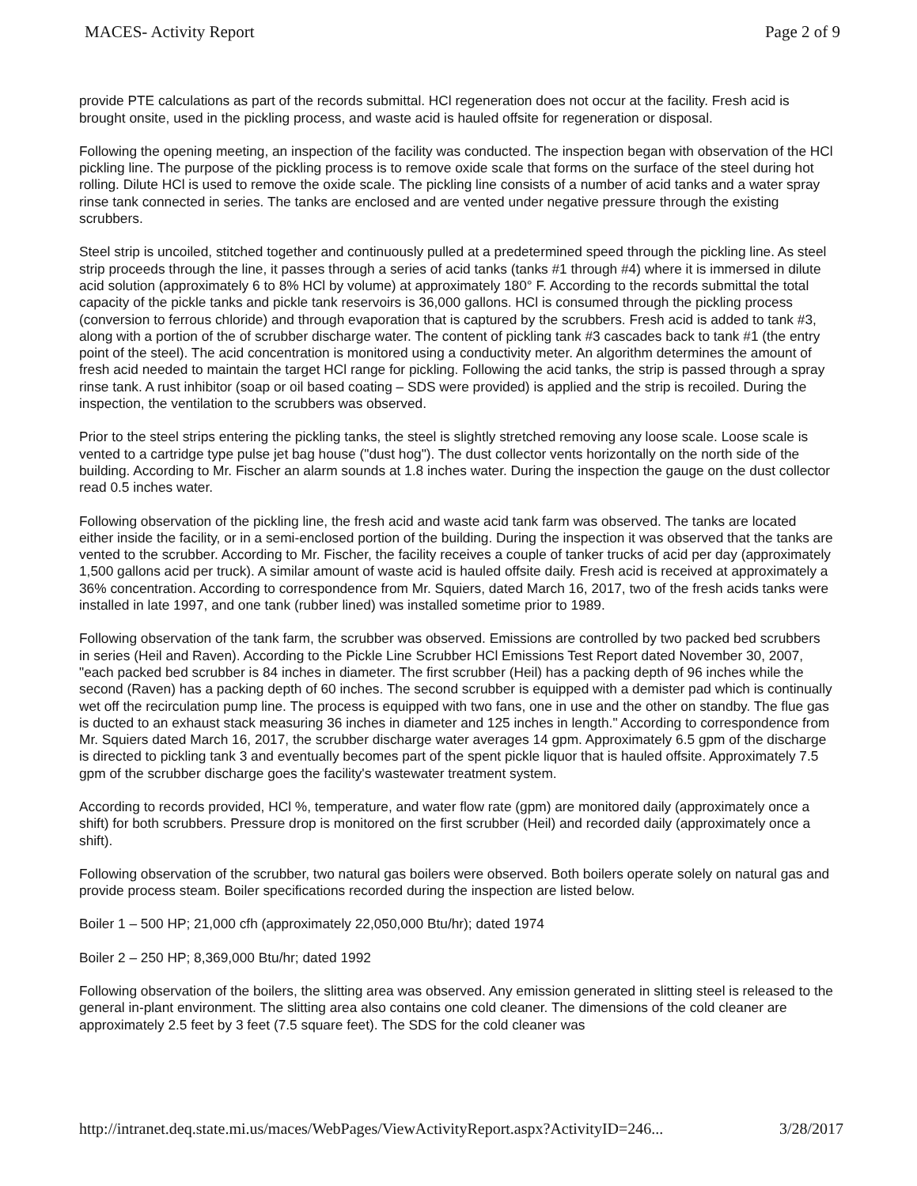MACES- Activity Report Page 2 of 9
provide PTE calculations as part of the records submittal. HCl regeneration does not occur at the facility. Fresh acid is brought onsite, used in the pickling process, and waste acid is hauled offsite for regeneration or disposal.
Following the opening meeting, an inspection of the facility was conducted. The inspection began with observation of the HCl pickling line. The purpose of the pickling process is to remove oxide scale that forms on the surface of the steel during hot rolling. Dilute HCl is used to remove the oxide scale. The pickling line consists of a number of acid tanks and a water spray rinse tank connected in series. The tanks are enclosed and are vented under negative pressure through the existing scrubbers.
Steel strip is uncoiled, stitched together and continuously pulled at a predetermined speed through the pickling line. As steel strip proceeds through the line, it passes through a series of acid tanks (tanks #1 through #4) where it is immersed in dilute acid solution (approximately 6 to 8% HCl by volume) at approximately 180° F. According to the records submittal the total capacity of the pickle tanks and pickle tank reservoirs is 36,000 gallons. HCl is consumed through the pickling process (conversion to ferrous chloride) and through evaporation that is captured by the scrubbers. Fresh acid is added to tank #3, along with a portion of the of scrubber discharge water. The content of pickling tank #3 cascades back to tank #1 (the entry point of the steel). The acid concentration is monitored using a conductivity meter. An algorithm determines the amount of fresh acid needed to maintain the target HCl range for pickling. Following the acid tanks, the strip is passed through a spray rinse tank. A rust inhibitor (soap or oil based coating – SDS were provided) is applied and the strip is recoiled. During the inspection, the ventilation to the scrubbers was observed.
Prior to the steel strips entering the pickling tanks, the steel is slightly stretched removing any loose scale. Loose scale is vented to a cartridge type pulse jet bag house ("dust hog"). The dust collector vents horizontally on the north side of the building. According to Mr. Fischer an alarm sounds at 1.8 inches water. During the inspection the gauge on the dust collector read 0.5 inches water.
Following observation of the pickling line, the fresh acid and waste acid tank farm was observed. The tanks are located either inside the facility, or in a semi-enclosed portion of the building. During the inspection it was observed that the tanks are vented to the scrubber. According to Mr. Fischer, the facility receives a couple of tanker trucks of acid per day (approximately 1,500 gallons acid per truck). A similar amount of waste acid is hauled offsite daily. Fresh acid is received at approximately a 36% concentration. According to correspondence from Mr. Squiers, dated March 16, 2017, two of the fresh acids tanks were installed in late 1997, and one tank (rubber lined) was installed sometime prior to 1989.
Following observation of the tank farm, the scrubber was observed. Emissions are controlled by two packed bed scrubbers in series (Heil and Raven). According to the Pickle Line Scrubber HCl Emissions Test Report dated November 30, 2007, "each packed bed scrubber is 84 inches in diameter. The first scrubber (Heil) has a packing depth of 96 inches while the second (Raven) has a packing depth of 60 inches. The second scrubber is equipped with a demister pad which is continually wet off the recirculation pump line. The process is equipped with two fans, one in use and the other on standby. The flue gas is ducted to an exhaust stack measuring 36 inches in diameter and 125 inches in length." According to correspondence from Mr. Squiers dated March 16, 2017, the scrubber discharge water averages 14 gpm. Approximately 6.5 gpm of the discharge is directed to pickling tank 3 and eventually becomes part of the spent pickle liquor that is hauled offsite. Approximately 7.5 gpm of the scrubber discharge goes the facility's wastewater treatment system.
According to records provided, HCl %, temperature, and water flow rate (gpm) are monitored daily (approximately once a shift) for both scrubbers. Pressure drop is monitored on the first scrubber (Heil) and recorded daily (approximately once a shift).
Following observation of the scrubber, two natural gas boilers were observed. Both boilers operate solely on natural gas and provide process steam. Boiler specifications recorded during the inspection are listed below.
Boiler 1 – 500 HP; 21,000 cfh (approximately 22,050,000 Btu/hr); dated 1974
Boiler 2 – 250 HP; 8,369,000 Btu/hr; dated 1992
Following observation of the boilers, the slitting area was observed. Any emission generated in slitting steel is released to the general in-plant environment. The slitting area also contains one cold cleaner. The dimensions of the cold cleaner are approximately 2.5 feet by 3 feet (7.5 square feet). The SDS for the cold cleaner was
http://intranet.deq.state.mi.us/maces/WebPages/ViewActivityReport.aspx?ActivityID=246... 3/28/2017